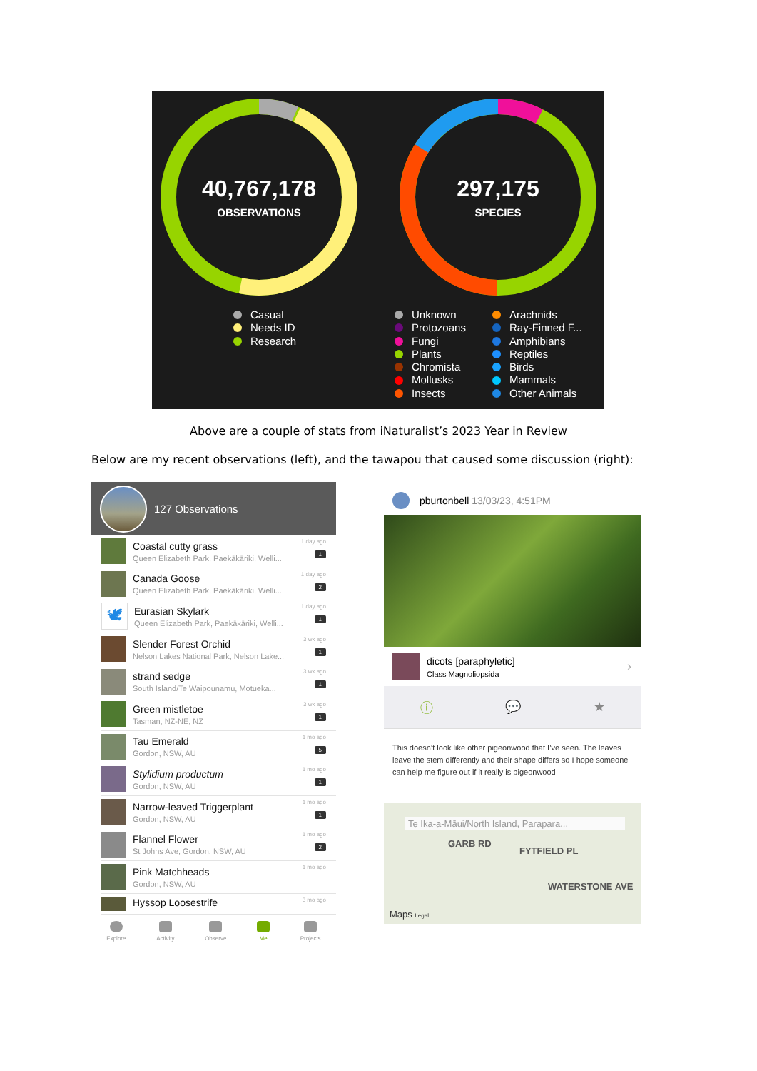40,767,178
OBSERVATIONS
297,175
SPECIES
Casual
Needs ID
Research
Unknown
Protozoans
Fungi
Plants
Chromista
Mollusks
Insects
Arachnids
Ray-Finned F...
Amphibians
Reptiles
Birds
Mammals
Other Animals
Above are a couple of stats from iNaturalist’s 2023 Year in Review
Below are my recent observations (left), and the tawapou that caused some discussion (right):
127 Observations
Coastal cutty grass
Queen Elizabeth Park, Paekākāriki, Welli...
1 day ago
1
Canada Goose
Queen Elizabeth Park, Paekākāriki, Welli...
1 day ago
2
🕊
Eurasian Skylark
Queen Elizabeth Park, Paekākāriki, Welli...
1 day ago
1
Slender Forest Orchid
Nelson Lakes National Park, Nelson Lake...
3 wk ago
1
strand sedge
South Island/Te Waipounamu, Motueka...
3 wk ago
1
Green mistletoe
Tasman, NZ-NE, NZ
3 wk ago
1
Tau Emerald
Gordon, NSW, AU
1 mo ago
5
Stylidium productum
Gordon, NSW, AU
1 mo ago
1
Narrow-leaved Triggerplant
Gordon, NSW, AU
1 mo ago
1
Flannel Flower
St Johns Ave, Gordon, NSW, AU
1 mo ago
2
Pink Matchheads
Gordon, NSW, AU
1 mo ago
Hyssop Loosestrife
3 mo ago
Explore Activity Observe Me Projects
pburtonbell 13/03/23, 4:51PM
dicots [paraphyletic]
Class Magnoliopsida
›
ⓘ 💬 ★
This doesn’t look like other pigeonwood that I’ve seen. The leaves leave the stem differently and their shape differs so I hope someone can help me figure out if it really is pigeonwood
Te Ika-a-Māui/North Island, Parapara...
GARB RD
FYTFIELD PL
WATERSTONE AVE
Maps Legal